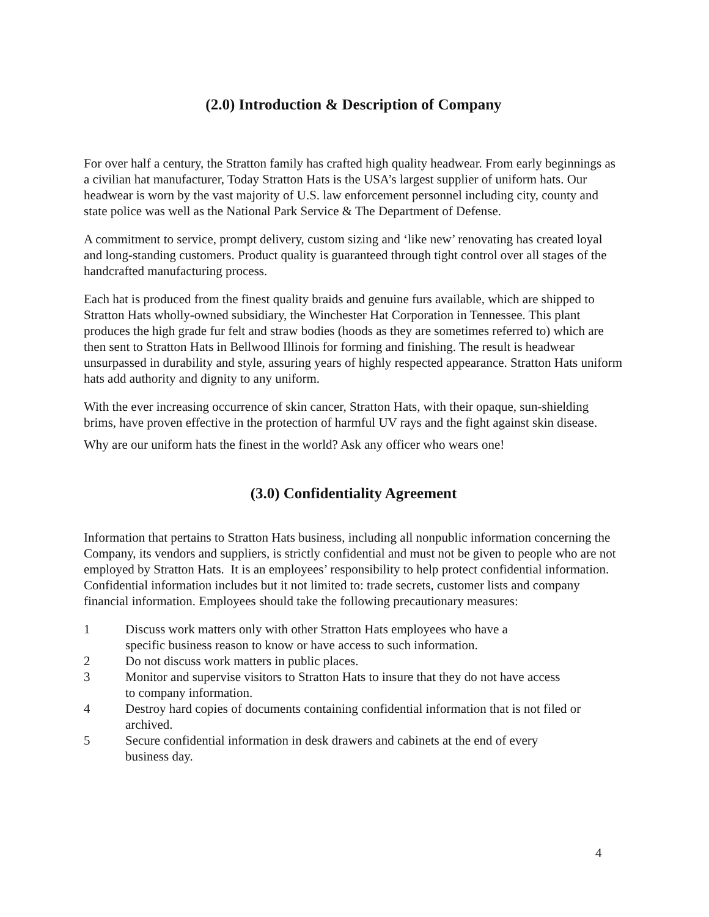(2.0) Introduction & Description of Company
For over half a century, the Stratton family has crafted high quality headwear. From early beginnings as a civilian hat manufacturer, Today Stratton Hats is the USA’s largest supplier of uniform hats. Our headwear is worn by the vast majority of U.S. law enforcement personnel including city, county and state police was well as the National Park Service & The Department of Defense.
A commitment to service, prompt delivery, custom sizing and ‘like new’ renovating has created loyal and long-standing customers. Product quality is guaranteed through tight control over all stages of the handcrafted manufacturing process.
Each hat is produced from the finest quality braids and genuine furs available, which are shipped to Stratton Hats wholly-owned subsidiary, the Winchester Hat Corporation in Tennessee. This plant produces the high grade fur felt and straw bodies (hoods as they are sometimes referred to) which are then sent to Stratton Hats in Bellwood Illinois for forming and finishing. The result is headwear unsurpassed in durability and style, assuring years of highly respected appearance. Stratton Hats uniform hats add authority and dignity to any uniform.
With the ever increasing occurrence of skin cancer, Stratton Hats, with their opaque, sun-shielding brims, have proven effective in the protection of harmful UV rays and the fight against skin disease.
Why are our uniform hats the finest in the world? Ask any officer who wears one!
(3.0) Confidentiality Agreement
Information that pertains to Stratton Hats business, including all nonpublic information concerning the Company, its vendors and suppliers, is strictly confidential and must not be given to people who are not employed by Stratton Hats. It is an employees’ responsibility to help protect confidential information. Confidential information includes but it not limited to: trade secrets, customer lists and company financial information. Employees should take the following precautionary measures:
1 Discuss work matters only with other Stratton Hats employees who have a
specific business reason to know or have access to such information.
2 Do not discuss work matters in public places.
3 Monitor and supervise visitors to Stratton Hats to insure that they do not have access
to company information.
4 Destroy hard copies of documents containing confidential information that is not filed or archived.
5 Secure confidential information in desk drawers and cabinets at the end of every
business day.
4